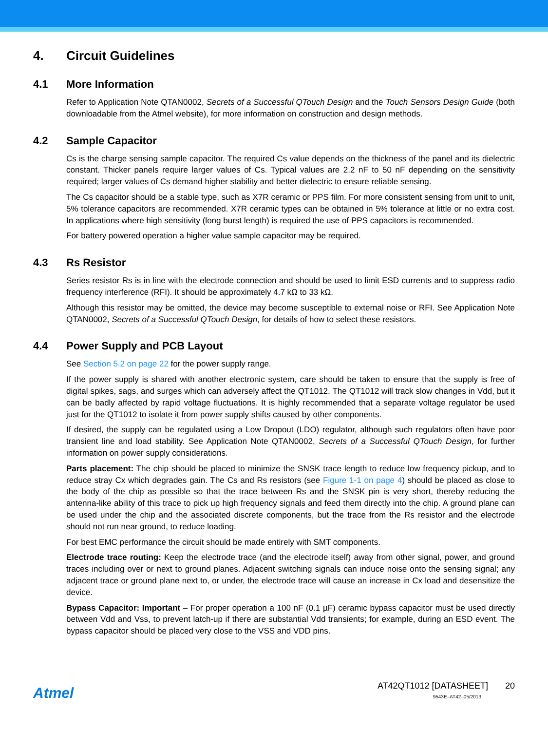4. Circuit Guidelines
4.1 More Information
Refer to Application Note QTAN0002, Secrets of a Successful QTouch Design and the Touch Sensors Design Guide (both downloadable from the Atmel website), for more information on construction and design methods.
4.2 Sample Capacitor
Cs is the charge sensing sample capacitor. The required Cs value depends on the thickness of the panel and its dielectric constant. Thicker panels require larger values of Cs. Typical values are 2.2 nF to 50 nF depending on the sensitivity required; larger values of Cs demand higher stability and better dielectric to ensure reliable sensing.
The Cs capacitor should be a stable type, such as X7R ceramic or PPS film. For more consistent sensing from unit to unit, 5% tolerance capacitors are recommended. X7R ceramic types can be obtained in 5% tolerance at little or no extra cost. In applications where high sensitivity (long burst length) is required the use of PPS capacitors is recommended.
For battery powered operation a higher value sample capacitor may be required.
4.3 Rs Resistor
Series resistor Rs is in line with the electrode connection and should be used to limit ESD currents and to suppress radio frequency interference (RFI). It should be approximately 4.7 kΩ to 33 kΩ.
Although this resistor may be omitted, the device may become susceptible to external noise or RFI. See Application Note QTAN0002, Secrets of a Successful QTouch Design, for details of how to select these resistors.
4.4 Power Supply and PCB Layout
See Section 5.2 on page 22 for the power supply range.
If the power supply is shared with another electronic system, care should be taken to ensure that the supply is free of digital spikes, sags, and surges which can adversely affect the QT1012. The QT1012 will track slow changes in Vdd, but it can be badly affected by rapid voltage fluctuations. It is highly recommended that a separate voltage regulator be used just for the QT1012 to isolate it from power supply shifts caused by other components.
If desired, the supply can be regulated using a Low Dropout (LDO) regulator, although such regulators often have poor transient line and load stability. See Application Note QTAN0002, Secrets of a Successful QTouch Design, for further information on power supply considerations.
Parts placement: The chip should be placed to minimize the SNSK trace length to reduce low frequency pickup, and to reduce stray Cx which degrades gain. The Cs and Rs resistors (see Figure 1-1 on page 4) should be placed as close to the body of the chip as possible so that the trace between Rs and the SNSK pin is very short, thereby reducing the antenna-like ability of this trace to pick up high frequency signals and feed them directly into the chip. A ground plane can be used under the chip and the associated discrete components, but the trace from the Rs resistor and the electrode should not run near ground, to reduce loading.
For best EMC performance the circuit should be made entirely with SMT components.
Electrode trace routing: Keep the electrode trace (and the electrode itself) away from other signal, power, and ground traces including over or next to ground planes. Adjacent switching signals can induce noise onto the sensing signal; any adjacent trace or ground plane next to, or under, the electrode trace will cause an increase in Cx load and desensitize the device.
Bypass Capacitor: Important – For proper operation a 100 nF (0.1 µF) ceramic bypass capacitor must be used directly between Vdd and Vss, to prevent latch-up if there are substantial Vdd transients; for example, during an ESD event. The bypass capacitor should be placed very close to the VSS and VDD pins.
Atmel
AT42QT1012 [DATASHEET] 20
9543E–AT42–05/2013